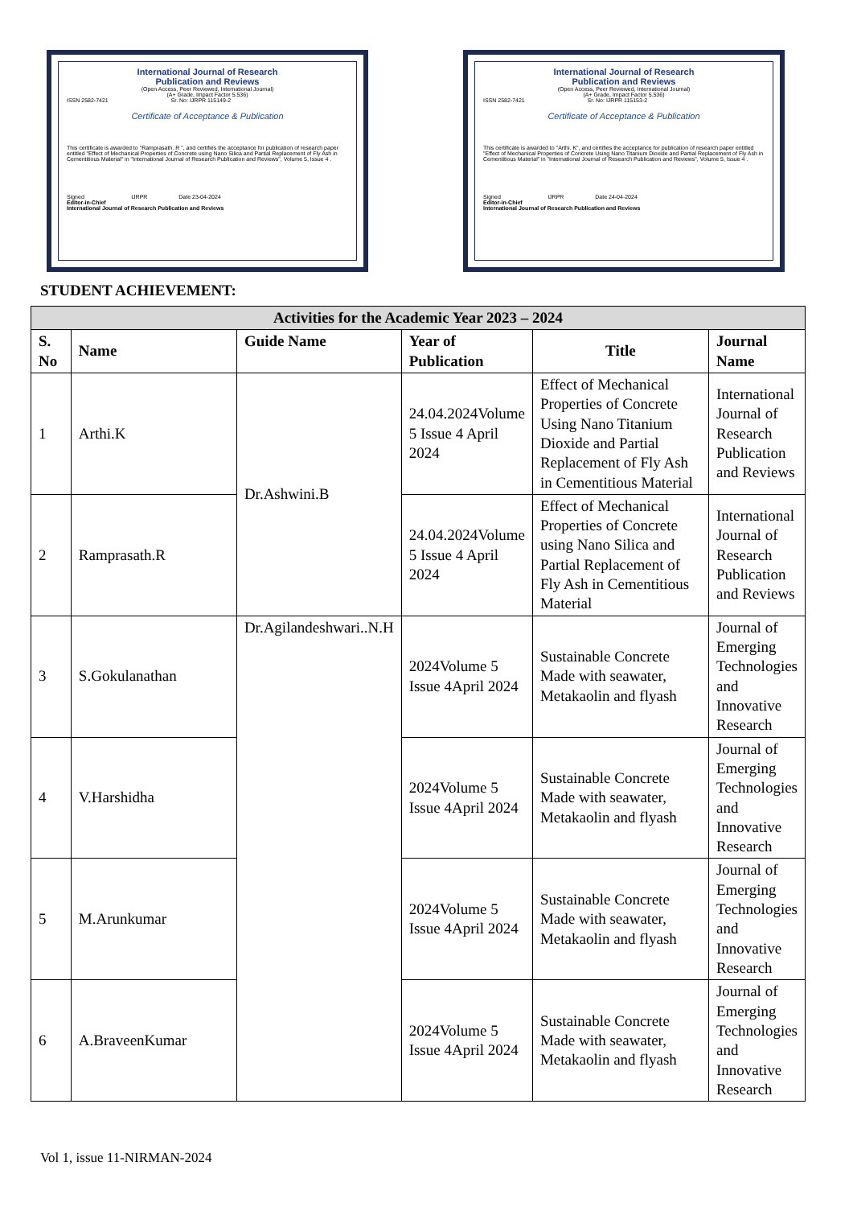International Journal of Research
Publication and Reviews
(Open Access, Peer Reviewed, International Journal)
(A+ Grade, Impact Factor 5.536)
ISSN 2582-7421 Sr. No: IJRPR 115149-2
Certificate of Acceptance & Publication
This certificate is awarded to "Ramprasath. R ", and certifies the acceptance for publication of research paper entitled "Effect of Mechanical Properties of Concrete using Nano Silica and Partial Replacement of Fly Ash in Cementitious Material" in "International Journal of Research Publication and Reviews", Volume 5, Issue 4 .
Signed IJRPR Date 23-04-2024
Editor-in-Chief
International Journal of Research Publication and Reviews
International Journal of Research
Publication and Reviews
(Open Access, Peer Reviewed, International Journal)
(A+ Grade, Impact Factor 5.536)
ISSN 2582-7421 Sr. No: IJRPR 115153-2
Certificate of Acceptance & Publication
This certificate is awarded to "Arthi. K", and certifies the acceptance for publication of research paper entitled "Effect of Mechanical Properties of Concrete Using Nano Titanium Dioxide and Partial Replacement of Fly Ash in Cementitious Material" in "International Journal of Research Publication and Reviews", Volume 5, Issue 4 .
Signed IJRPR Date 24-04-2024
Editor-in-Chief
International Journal of Research Publication and Reviews
STUDENT ACHIEVEMENT:
| Activities for the Academic Year 2023 – 2024 | | | | | |
| --- | --- | --- | --- | --- | --- |
| S. No | Name | Guide Name | Year of Publication | Title | Journal Name |
| 1 | Arthi.K | Dr.Ashwini.B | 24.04.2024Volume 5 Issue 4 April 2024 | Effect of Mechanical Properties of Concrete Using Nano Titanium Dioxide and Partial Replacement of Fly Ash in Cementitious Material | International Journal of Research Publication and Reviews |
| 2 | Ramprasath.R | | 24.04.2024Volume 5 Issue 4 April 2024 | Effect of Mechanical Properties of Concrete using Nano Silica and Partial Replacement of Fly Ash in Cementitious Material | International Journal of Research Publication and Reviews |
| 3 | S.Gokulanathan | Dr.Agilandeshwari..N.H | 2024Volume 5 Issue 4April 2024 | Sustainable Concrete Made with seawater, Metakaolin and flyash | Journal of Emerging Technologies and Innovative Research |
| 4 | V.Harshidha | | 2024Volume 5 Issue 4April 2024 | Sustainable Concrete Made with seawater, Metakaolin and flyash | Journal of Emerging Technologies and Innovative Research |
| 5 | M.Arunkumar | | 2024Volume 5 Issue 4April 2024 | Sustainable Concrete Made with seawater, Metakaolin and flyash | Journal of Emerging Technologies and Innovative Research |
| 6 | A.BraveenKumar | | 2024Volume 5 Issue 4April 2024 | Sustainable Concrete Made with seawater, Metakaolin and flyash | Journal of Emerging Technologies and Innovative Research |
Vol 1, issue 11-NIRMAN-2024